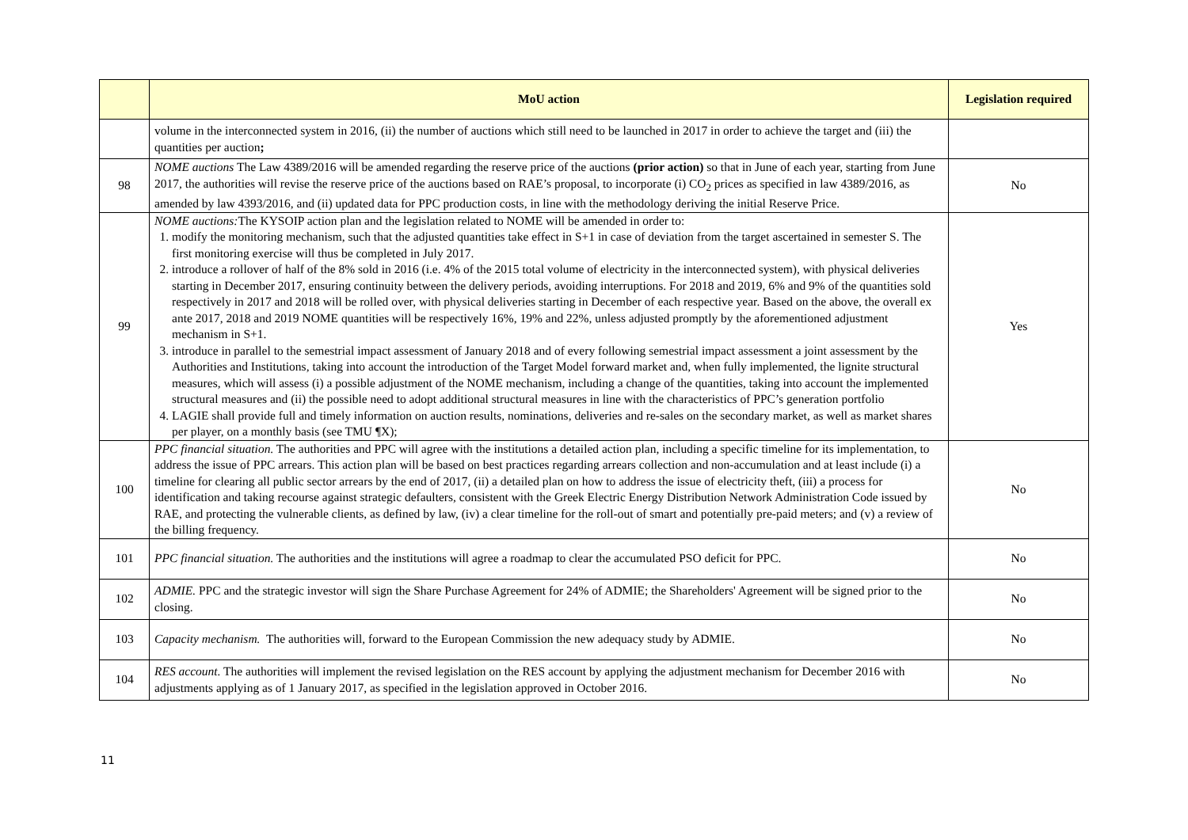| | MoU action | Legislation required |
| --- | --- | --- |
| | volume in the interconnected system in 2016, (ii) the number of auctions which still need to be launched in 2017 in order to achieve the target and (iii) the quantities per auction ; | |
| 98 | NOME auctions The Law 4389/2016 will be amended regarding the reserve price of the auctions (prior action) so that in June of each year, starting from June 2017, the authorities will revise the reserve price of the auctions based on RAE’s proposal, to incorporate (i) CO<sub>2</sub> prices as specified in law 4389/2016, as amended by law 4393/2016, and (ii) updated data for PPC production costs, in line with the methodology deriving the initial Reserve Price. | No |
| 99 | NOME auctions: The KYSOIP action plan and the legislation related to NOME will be amended in order to: 1. modify the monitoring mechanism, such that the adjusted quantities take effect in S+1 in case of deviation from the target ascertained in semester S. The first monitoring exercise will thus be completed in July 2017. 2. introduce a rollover of half of the 8% sold in 2016 (i.e. 4% of the 2015 total volume of electricity in the interconnected system), with physical deliveries starting in December 2017, ensuring continuity between the delivery periods, avoiding interruptions. For 2018 and 2019, 6% and 9% of the quantities sold respectively in 2017 and 2018 will be rolled over, with physical deliveries starting in December of each respective year. Based on the above, the overall ex ante 2017, 2018 and 2019 NOME quantities will be respectively 16%, 19% and 22%, unless adjusted promptly by the aforementioned adjustment mechanism in S+1. 3. introduce in parallel to the semestrial impact assessment of January 2018 and of every following semestrial impact assessment a joint assessment by the Authorities and Institutions, taking into account the introduction of the Target Model forward market and, when fully implemented, the lignite structural measures, which will assess (i) a possible adjustment of the NOME mechanism, including a change of the quantities, taking into account the implemented structural measures and (ii) the possible need to adopt additional structural measures in line with the characteristics of PPC’s generation portfolio 4. LAGIE shall provide full and timely information on auction results, nominations, deliveries and re-sales on the secondary market, as well as market shares per player, on a monthly basis (see TMU ¶X); | Yes |
| 100 | PPC financial situation. The authorities and PPC will agree with the institutions a detailed action plan, including a specific timeline for its implementation, to address the issue of PPC arrears. This action plan will be based on best practices regarding arrears collection and non-accumulation and at least include (i) a timeline for clearing all public sector arrears by the end of 2017, (ii) a detailed plan on how to address the issue of electricity theft, (iii) a process for identification and taking recourse against strategic defaulters, consistent with the Greek Electric Energy Distribution Network Administration Code issued by RAE, and protecting the vulnerable clients, as defined by law, (iv) a clear timeline for the roll-out of smart and potentially pre-paid meters; and (v) a review of the billing frequency. | No |
| 101 | PPC financial situation. The authorities and the institutions will agree a roadmap to clear the accumulated PSO deficit for PPC. | No |
| 102 | ADMIE. PPC and the strategic investor will sign the Share Purchase Agreement for 24% of ADMIE; the Shareholders' Agreement will be signed prior to the closing. | No |
| 103 | Capacity mechanism. The authorities will, forward to the European Commission the new adequacy study by ADMIE. | No |
| 104 | RES account. The authorities will implement the revised legislation on the RES account by applying the adjustment mechanism for December 2016 with adjustments applying as of 1 January 2017, as specified in the legislation approved in October 2016. | No |
11